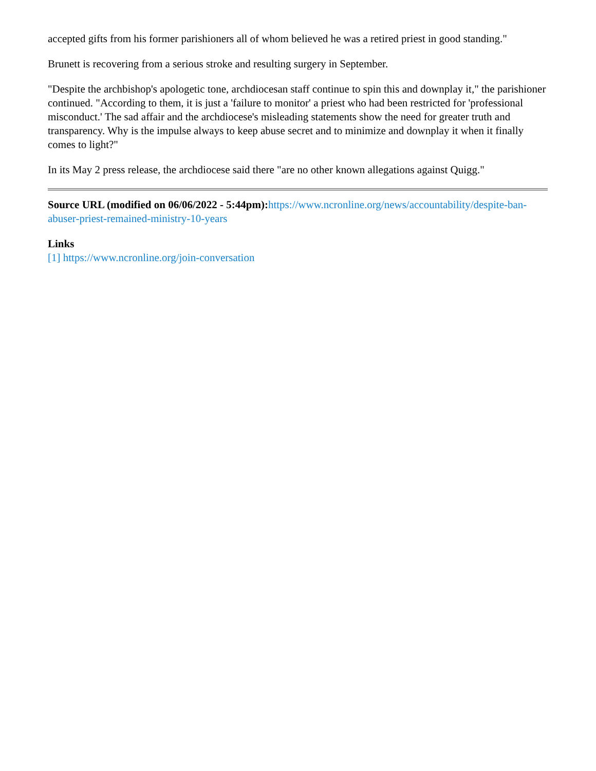accepted gifts from his former parishioners all of whom believed he was a retired priest in good standing."
Brunett is recovering from a serious stroke and resulting surgery in September.
"Despite the archbishop's apologetic tone, archdiocesan staff continue to spin this and downplay it," the parishioner continued. "According to them, it is just a 'failure to monitor' a priest who had been restricted for 'professional misconduct.' The sad affair and the archdiocese's misleading statements show the need for greater truth and transparency. Why is the impulse always to keep abuse secret and to minimize and downplay it when it finally comes to light?"
In its May 2 press release, the archdiocese said there "are no other known allegations against Quigg."
Source URL (modified on 06/06/2022 - 5:44pm): https://www.ncronline.org/news/accountability/despite-ban-abuser-priest-remained-ministry-10-years
Links
[1] https://www.ncronline.org/join-conversation